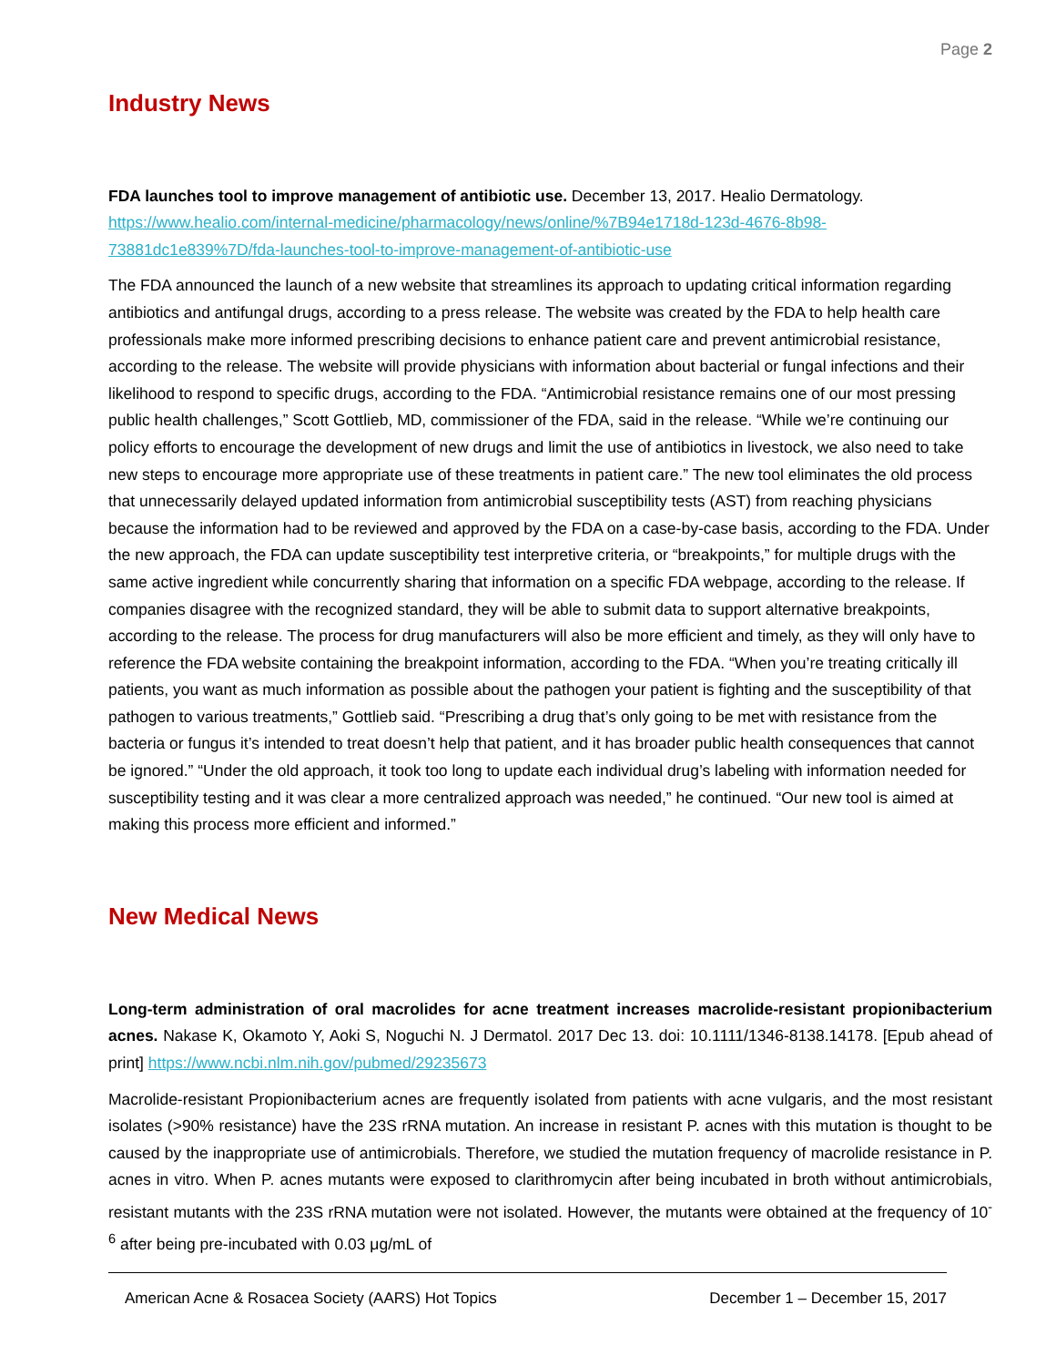Page 2
Industry News
FDA launches tool to improve management of antibiotic use. December 13, 2017. Healio Dermatology. https://www.healio.com/internal-medicine/pharmacology/news/online/%7B94e1718d-123d-4676-8b98-73881dc1e839%7D/fda-launches-tool-to-improve-management-of-antibiotic-use
The FDA announced the launch of a new website that streamlines its approach to updating critical information regarding antibiotics and antifungal drugs, according to a press release. The website was created by the FDA to help health care professionals make more informed prescribing decisions to enhance patient care and prevent antimicrobial resistance, according to the release. The website will provide physicians with information about bacterial or fungal infections and their likelihood to respond to specific drugs, according to the FDA. “Antimicrobial resistance remains one of our most pressing public health challenges,” Scott Gottlieb, MD, commissioner of the FDA, said in the release. “While we’re continuing our policy efforts to encourage the development of new drugs and limit the use of antibiotics in livestock, we also need to take new steps to encourage more appropriate use of these treatments in patient care.” The new tool eliminates the old process that unnecessarily delayed updated information from antimicrobial susceptibility tests (AST) from reaching physicians because the information had to be reviewed and approved by the FDA on a case-by-case basis, according to the FDA. Under the new approach, the FDA can update susceptibility test interpretive criteria, or “breakpoints,” for multiple drugs with the same active ingredient while concurrently sharing that information on a specific FDA webpage, according to the release. If companies disagree with the recognized standard, they will be able to submit data to support alternative breakpoints, according to the release. The process for drug manufacturers will also be more efficient and timely, as they will only have to reference the FDA website containing the breakpoint information, according to the FDA. “When you’re treating critically ill patients, you want as much information as possible about the pathogen your patient is fighting and the susceptibility of that pathogen to various treatments,” Gottlieb said. “Prescribing a drug that’s only going to be met with resistance from the bacteria or fungus it’s intended to treat doesn’t help that patient, and it has broader public health consequences that cannot be ignored.” “Under the old approach, it took too long to update each individual drug’s labeling with information needed for susceptibility testing and it was clear a more centralized approach was needed,” he continued. “Our new tool is aimed at making this process more efficient and informed.”
New Medical News
Long-term administration of oral macrolides for acne treatment increases macrolide-resistant propionibacterium acnes. Nakase K, Okamoto Y, Aoki S, Noguchi N. J Dermatol. 2017 Dec 13. doi: 10.1111/1346-8138.14178. [Epub ahead of print] https://www.ncbi.nlm.nih.gov/pubmed/29235673
Macrolide-resistant Propionibacterium acnes are frequently isolated from patients with acne vulgaris, and the most resistant isolates (>90% resistance) have the 23S rRNA mutation. An increase in resistant P. acnes with this mutation is thought to be caused by the inappropriate use of antimicrobials. Therefore, we studied the mutation frequency of macrolide resistance in P. acnes in vitro. When P. acnes mutants were exposed to clarithromycin after being incubated in broth without antimicrobials, resistant mutants with the 23S rRNA mutation were not isolated. However, the mutants were obtained at the frequency of 10<sup>-6</sup> after being pre-incubated with 0.03 μg/mL of
American Acne & Rosacea Society (AARS) Hot Topics December 1 – December 15, 2017